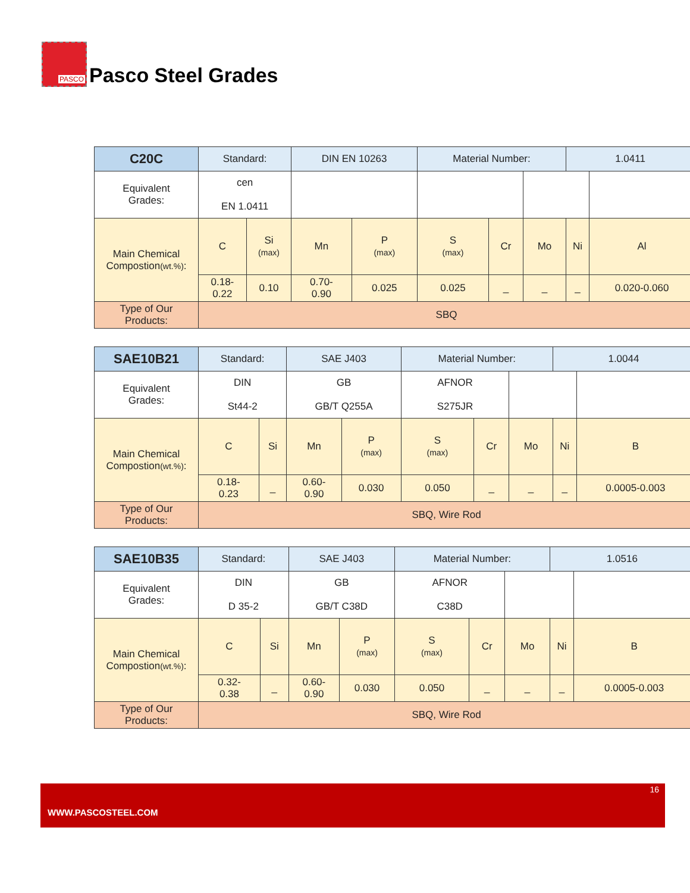PASCO
Pasco Steel Grades
| C20C | Standard: | | DIN EN 10263 | | Material Number: | | | 1.0411 | |
| Equivalent Grades: | cen EN 1.0411 | | | | | | | | |
| Main Chemical Compostion (wt.%) : | C | Si (max) | Mn | P (max) | S (max) | Cr | Mo | Ni | Al |
| | 0.18- 0.22 | 0.10 | 0.70- 0.90 | 0.025 | 0.025 | _ | _ | _ | 0.020-0.060 |
| Type of Our Products: | SBQ | | | | | | | | |
| SAE10B21 | Standard: | | SAE J403 | | Material Number: | | | 1.0044 | |
| Equivalent Grades: | DIN St44-2 | | GB GB/T Q255A | | AFNOR S275JR | | | | |
| Main Chemical Compostion (wt.%) : | C | Si | Mn | P (max) | S (max) | Cr | Mo | Ni | B |
| | 0.18- 0.23 | _ | 0.60- 0.90 | 0.030 | 0.050 | _ | _ | _ | 0.0005-0.003 |
| Type of Our Products: | SBQ, Wire Rod | | | | | | | | |
| SAE10B35 | Standard: | | SAE J403 | | Material Number: | | | 1.0516 | |
| Equivalent Grades: | DIN D 35-2 | | GB GB/T C38D | | AFNOR C38D | | | | |
| Main Chemical Compostion (wt.%) : | C | Si | Mn | P (max) | S (max) | Cr | Mo | Ni | B |
| | 0.32- 0.38 | _ | 0.60- 0.90 | 0.030 | 0.050 | _ | _ | _ | 0.0005-0.003 |
| Type of Our Products: | SBQ, Wire Rod | | | | | | | | |
16
WWW.PASCOSTEEL.COM